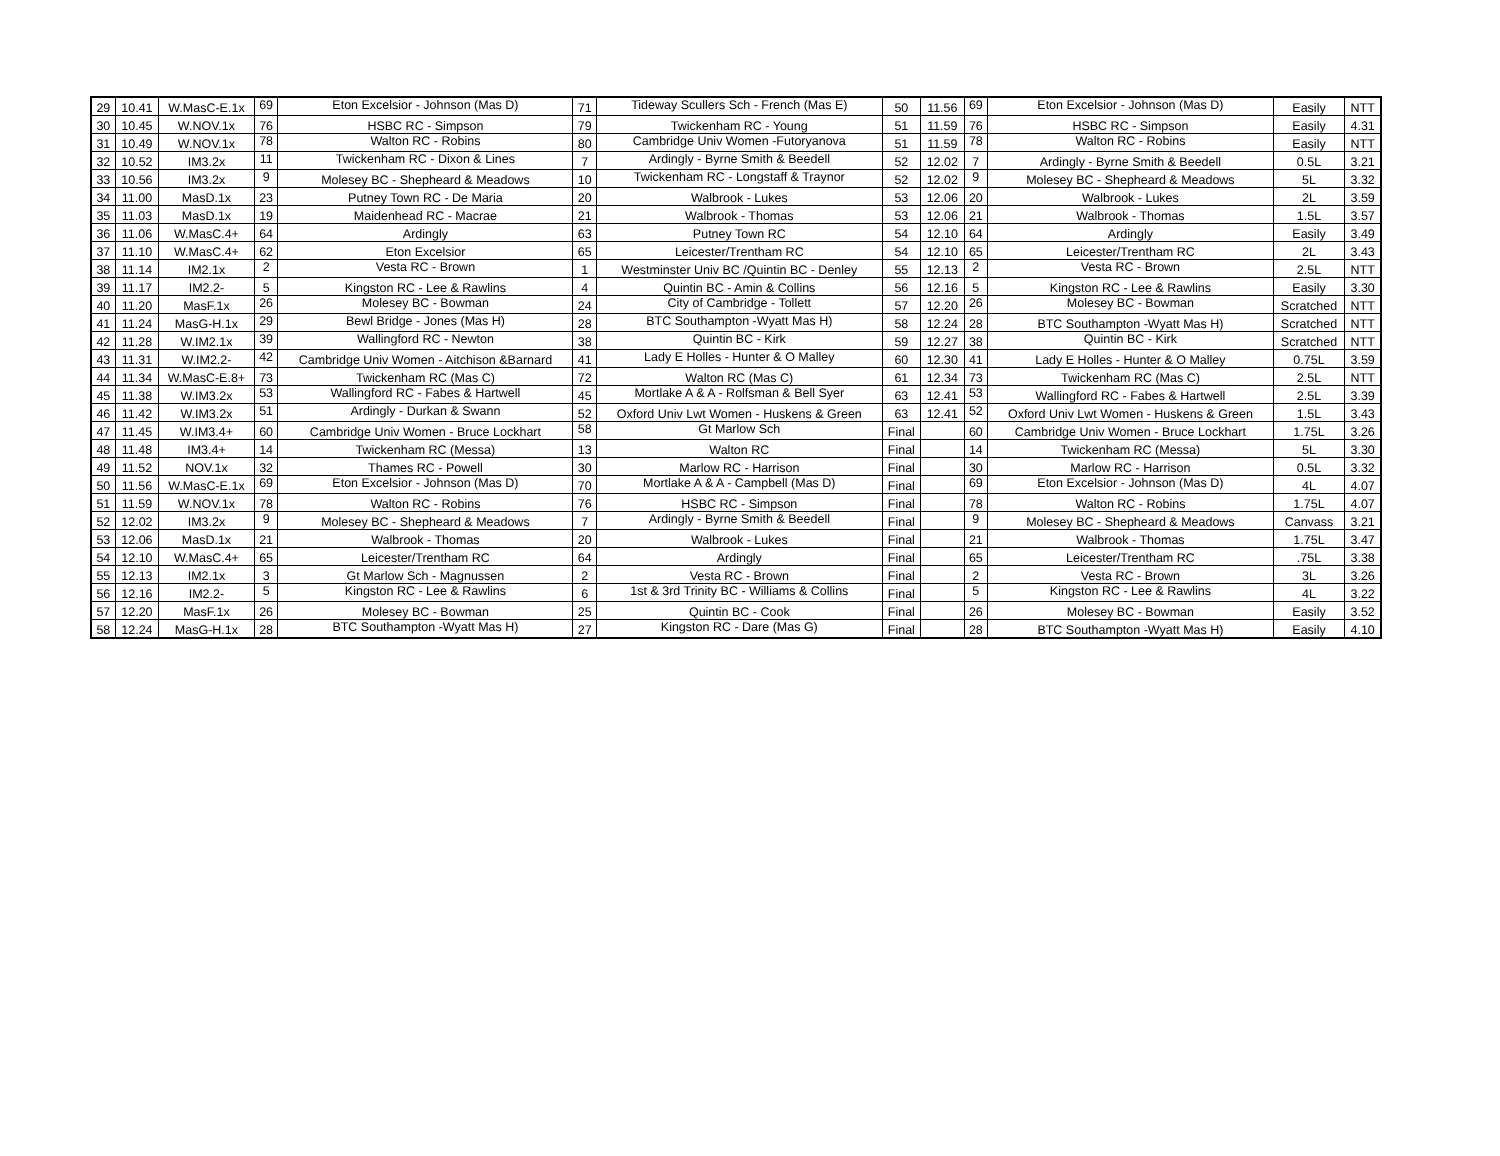| 29 | 10.41 | W.MasC-E.1x | 69 | Eton Excelsior - Johnson (Mas D) | 71 | Tideway Scullers Sch - French (Mas E) | 50 | 11.56 | 69 | Eton Excelsior - Johnson (Mas D) | Easily | NTT |
| 30 | 10.45 | W.NOV.1x | 76 | HSBC RC - Simpson | 79 | Twickenham RC - Young | 51 | 11.59 | 76 | HSBC RC - Simpson | Easily | 4.31 |
| 31 | 10.49 | W.NOV.1x | 78 | Walton RC - Robins | 80 | Cambridge Univ Women -Futoryanova | 51 | 11.59 | 78 | Walton RC - Robins | Easily | NTT |
| 32 | 10.52 | IM3.2x | 11 | Twickenham RC - Dixon & Lines | 7 | Ardingly - Byrne Smith & Beedell | 52 | 12.02 | 7 | Ardingly - Byrne Smith & Beedell | 0.5L | 3.21 |
| 33 | 10.56 | IM3.2x | 9 | Molesey BC - Shepheard & Meadows | 10 | Twickenham RC - Longstaff & Traynor | 52 | 12.02 | 9 | Molesey BC - Shepheard & Meadows | 5L | 3.32 |
| 34 | 11.00 | MasD.1x | 23 | Putney Town RC - De Maria | 20 | Walbrook - Lukes | 53 | 12.06 | 20 | Walbrook - Lukes | 2L | 3.59 |
| 35 | 11.03 | MasD.1x | 19 | Maidenhead RC - Macrae | 21 | Walbrook - Thomas | 53 | 12.06 | 21 | Walbrook - Thomas | 1.5L | 3.57 |
| 36 | 11.06 | W.MasC.4+ | 64 | Ardingly | 63 | Putney Town RC | 54 | 12.10 | 64 | Ardingly | Easily | 3.49 |
| 37 | 11.10 | W.MasC.4+ | 62 | Eton Excelsior | 65 | Leicester/Trentham RC | 54 | 12.10 | 65 | Leicester/Trentham RC | 2L | 3.43 |
| 38 | 11.14 | IM2.1x | 2 | Vesta RC - Brown | 1 | Westminster Univ BC /Quintin BC - Denley | 55 | 12.13 | 2 | Vesta RC - Brown | 2.5L | NTT |
| 39 | 11.17 | IM2.2- | 5 | Kingston RC - Lee & Rawlins | 4 | Quintin BC - Amin & Collins | 56 | 12.16 | 5 | Kingston RC - Lee & Rawlins | Easily | 3.30 |
| 40 | 11.20 | MasF.1x | 26 | Molesey BC - Bowman | 24 | City of Cambridge - Tollett | 57 | 12.20 | 26 | Molesey BC - Bowman | Scratched | NTT |
| 41 | 11.24 | MasG-H.1x | 29 | Bewl Bridge - Jones (Mas H) | 28 | BTC Southampton -Wyatt Mas H) | 58 | 12.24 | 28 | BTC Southampton -Wyatt Mas H) | Scratched | NTT |
| 42 | 11.28 | W.IM2.1x | 39 | Wallingford RC - Newton | 38 | Quintin BC - Kirk | 59 | 12.27 | 38 | Quintin BC - Kirk | Scratched | NTT |
| 43 | 11.31 | W.IM2.2- | 42 | Cambridge Univ Women - Aitchison &Barnard | 41 | Lady E Holles - Hunter & O Malley | 60 | 12.30 | 41 | Lady E Holles - Hunter & O Malley | 0.75L | 3.59 |
| 44 | 11.34 | W.MasC-E.8+ | 73 | Twickenham RC (Mas C) | 72 | Walton RC (Mas C) | 61 | 12.34 | 73 | Twickenham RC (Mas C) | 2.5L | NTT |
| 45 | 11.38 | W.IM3.2x | 53 | Wallingford RC - Fabes & Hartwell | 45 | Mortlake A & A - Rolfsman & Bell Syer | 63 | 12.41 | 53 | Wallingford RC - Fabes & Hartwell | 2.5L | 3.39 |
| 46 | 11.42 | W.IM3.2x | 51 | Ardingly - Durkan & Swann | 52 | Oxford Univ Lwt Women - Huskens & Green | 63 | 12.41 | 52 | Oxford Univ Lwt Women - Huskens & Green | 1.5L | 3.43 |
| 47 | 11.45 | W.IM3.4+ | 60 | Cambridge Univ Women - Bruce Lockhart | 58 | Gt Marlow Sch | Final | | 60 | Cambridge Univ Women - Bruce Lockhart | 1.75L | 3.26 |
| 48 | 11.48 | IM3.4+ | 14 | Twickenham RC (Messa) | 13 | Walton RC | Final | | 14 | Twickenham RC (Messa) | 5L | 3.30 |
| 49 | 11.52 | NOV.1x | 32 | Thames RC - Powell | 30 | Marlow RC - Harrison | Final | | 30 | Marlow RC - Harrison | 0.5L | 3.32 |
| 50 | 11.56 | W.MasC-E.1x | 69 | Eton Excelsior - Johnson (Mas D) | 70 | Mortlake A & A - Campbell (Mas D) | Final | | 69 | Eton Excelsior - Johnson (Mas D) | 4L | 4.07 |
| 51 | 11.59 | W.NOV.1x | 78 | Walton RC - Robins | 76 | HSBC RC - Simpson | Final | | 78 | Walton RC - Robins | 1.75L | 4.07 |
| 52 | 12.02 | IM3.2x | 9 | Molesey BC - Shepheard & Meadows | 7 | Ardingly - Byrne Smith & Beedell | Final | | 9 | Molesey BC - Shepheard & Meadows | Canvass | 3.21 |
| 53 | 12.06 | MasD.1x | 21 | Walbrook - Thomas | 20 | Walbrook - Lukes | Final | | 21 | Walbrook - Thomas | 1.75L | 3.47 |
| 54 | 12.10 | W.MasC.4+ | 65 | Leicester/Trentham RC | 64 | Ardingly | Final | | 65 | Leicester/Trentham RC | .75L | 3.38 |
| 55 | 12.13 | IM2.1x | 3 | Gt Marlow Sch - Magnussen | 2 | Vesta RC - Brown | Final | | 2 | Vesta RC - Brown | 3L | 3.26 |
| 56 | 12.16 | IM2.2- | 5 | Kingston RC - Lee & Rawlins | 6 | 1st & 3rd Trinity BC - Williams & Collins | Final | | 5 | Kingston RC - Lee & Rawlins | 4L | 3.22 |
| 57 | 12.20 | MasF.1x | 26 | Molesey BC - Bowman | 25 | Quintin BC - Cook | Final | | 26 | Molesey BC - Bowman | Easily | 3.52 |
| 58 | 12.24 | MasG-H.1x | 28 | BTC Southampton -Wyatt Mas H) | 27 | Kingston RC - Dare (Mas G) | Final | | 28 | BTC Southampton -Wyatt Mas H) | Easily | 4.10 |